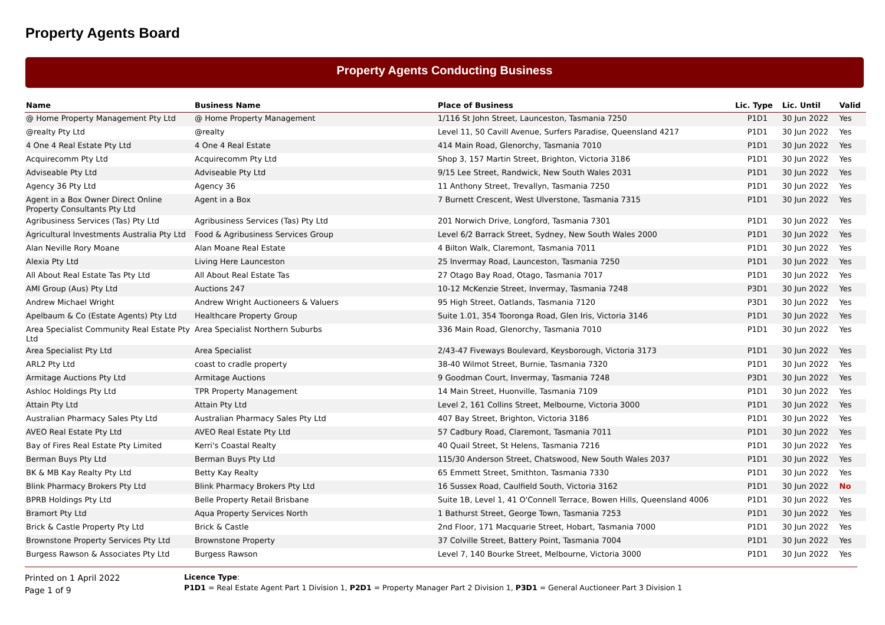Property Agents Board
Property Agents Conducting Business
| Name | Business Name | Place of Business | Lic. Type | Lic. Until | Valid |
| --- | --- | --- | --- | --- | --- |
| @ Home Property Management Pty Ltd | @ Home Property Management | 1/116 St John Street, Launceston, Tasmania 7250 | P1D1 | 30 Jun 2022 | Yes |
| @realty Pty Ltd | @realty | Level 11, 50 Cavill Avenue, Surfers Paradise, Queensland 4217 | P1D1 | 30 Jun 2022 | Yes |
| 4 One 4 Real Estate Pty Ltd | 4 One 4 Real Estate | 414 Main Road, Glenorchy, Tasmania 7010 | P1D1 | 30 Jun 2022 | Yes |
| Acquirecomm Pty Ltd | Acquirecomm Pty Ltd | Shop 3, 157 Martin Street, Brighton, Victoria 3186 | P1D1 | 30 Jun 2022 | Yes |
| Adviseable Pty Ltd | Adviseable Pty Ltd | 9/15 Lee Street, Randwick, New South Wales 2031 | P1D1 | 30 Jun 2022 | Yes |
| Agency 36 Pty Ltd | Agency 36 | 11 Anthony Street, Trevallyn, Tasmania 7250 | P1D1 | 30 Jun 2022 | Yes |
| Agent in a Box Owner Direct Online Property Consultants Pty Ltd | Agent in a Box | 7 Burnett Crescent, West Ulverstone, Tasmania 7315 | P1D1 | 30 Jun 2022 | Yes |
| Agribusiness Services (Tas) Pty Ltd | Agribusiness Services (Tas) Pty Ltd | 201 Norwich Drive, Longford, Tasmania 7301 | P1D1 | 30 Jun 2022 | Yes |
| Agricultural Investments Australia Pty Ltd | Food & Agribusiness Services Group | Level 6/2 Barrack Street, Sydney, New South Wales 2000 | P1D1 | 30 Jun 2022 | Yes |
| Alan Neville Rory Moane | Alan Moane Real Estate | 4 Bilton Walk, Claremont, Tasmania 7011 | P1D1 | 30 Jun 2022 | Yes |
| Alexia Pty Ltd | Living Here Launceston | 25 Invermay Road, Launceston, Tasmania 7250 | P1D1 | 30 Jun 2022 | Yes |
| All About Real Estate Tas Pty Ltd | All About Real Estate Tas | 27 Otago Bay Road, Otago, Tasmania 7017 | P1D1 | 30 Jun 2022 | Yes |
| AMI Group (Aus) Pty Ltd | Auctions 247 | 10-12 McKenzie Street, Invermay, Tasmania 7248 | P3D1 | 30 Jun 2022 | Yes |
| Andrew Michael Wright | Andrew Wright Auctioneers & Valuers | 95 High Street, Oatlands, Tasmania 7120 | P3D1 | 30 Jun 2022 | Yes |
| Apelbaum & Co (Estate Agents) Pty Ltd | Healthcare Property Group | Suite 1.01, 354 Tooronga Road, Glen Iris, Victoria 3146 | P1D1 | 30 Jun 2022 | Yes |
| Area Specialist Community Real Estate Pty Ltd | Area Specialist Northern Suburbs | 336 Main Road, Glenorchy, Tasmania 7010 | P1D1 | 30 Jun 2022 | Yes |
| Area Specialist Pty Ltd | Area Specialist | 2/43-47 Fiveways Boulevard, Keysborough, Victoria 3173 | P1D1 | 30 Jun 2022 | Yes |
| ARL2 Pty Ltd | coast to cradle property | 38-40 Wilmot Street, Burnie, Tasmania 7320 | P1D1 | 30 Jun 2022 | Yes |
| Armitage Auctions Pty Ltd | Armitage Auctions | 9 Goodman Court, Invermay, Tasmania 7248 | P3D1 | 30 Jun 2022 | Yes |
| Ashloc Holdings Pty Ltd | TPR Property Management | 14 Main Street, Huonville, Tasmania 7109 | P1D1 | 30 Jun 2022 | Yes |
| Attain Pty Ltd | Attain Pty Ltd | Level 2, 161 Collins Street, Melbourne, Victoria 3000 | P1D1 | 30 Jun 2022 | Yes |
| Australian Pharmacy Sales Pty Ltd | Australian Pharmacy Sales Pty Ltd | 407 Bay Street, Brighton, Victoria 3186 | P1D1 | 30 Jun 2022 | Yes |
| AVEO Real Estate Pty Ltd | AVEO Real Estate Pty Ltd | 57 Cadbury Road, Claremont, Tasmania 7011 | P1D1 | 30 Jun 2022 | Yes |
| Bay of Fires Real Estate Pty Limited | Kerri's Coastal Realty | 40 Quail Street, St Helens, Tasmania 7216 | P1D1 | 30 Jun 2022 | Yes |
| Berman Buys Pty Ltd | Berman Buys Pty Ltd | 115/30 Anderson Street, Chatswood, New South Wales 2037 | P1D1 | 30 Jun 2022 | Yes |
| BK & MB Kay Realty Pty Ltd | Betty Kay Realty | 65 Emmett Street, Smithton, Tasmania 7330 | P1D1 | 30 Jun 2022 | Yes |
| Blink Pharmacy Brokers Pty Ltd | Blink Pharmacy Brokers Pty Ltd | 16 Sussex Road, Caulfield South, Victoria 3162 | P1D1 | 30 Jun 2022 | No |
| BPRB Holdings Pty Ltd | Belle Property Retail Brisbane | Suite 1B, Level 1, 41 O'Connell Terrace, Bowen Hills, Queensland 4006 | P1D1 | 30 Jun 2022 | Yes |
| Bramort Pty Ltd | Aqua Property Services North | 1 Bathurst Street, George Town, Tasmania 7253 | P1D1 | 30 Jun 2022 | Yes |
| Brick & Castle Property Pty Ltd | Brick & Castle | 2nd Floor, 171 Macquarie Street, Hobart, Tasmania 7000 | P1D1 | 30 Jun 2022 | Yes |
| Brownstone Property Services Pty Ltd | Brownstone Property | 37 Colville Street, Battery Point, Tasmania 7004 | P1D1 | 30 Jun 2022 | Yes |
| Burgess Rawson & Associates Pty Ltd | Burgess Rawson | Level 7, 140 Bourke Street, Melbourne, Victoria 3000 | P1D1 | 30 Jun 2022 | Yes |
Printed on 1 April 2022
Page 1 of 9
Licence Type:
P1D1 = Real Estate Agent Part 1 Division 1, P2D1 = Property Manager Part 2 Division 1, P3D1 = General Auctioneer Part 3 Division 1